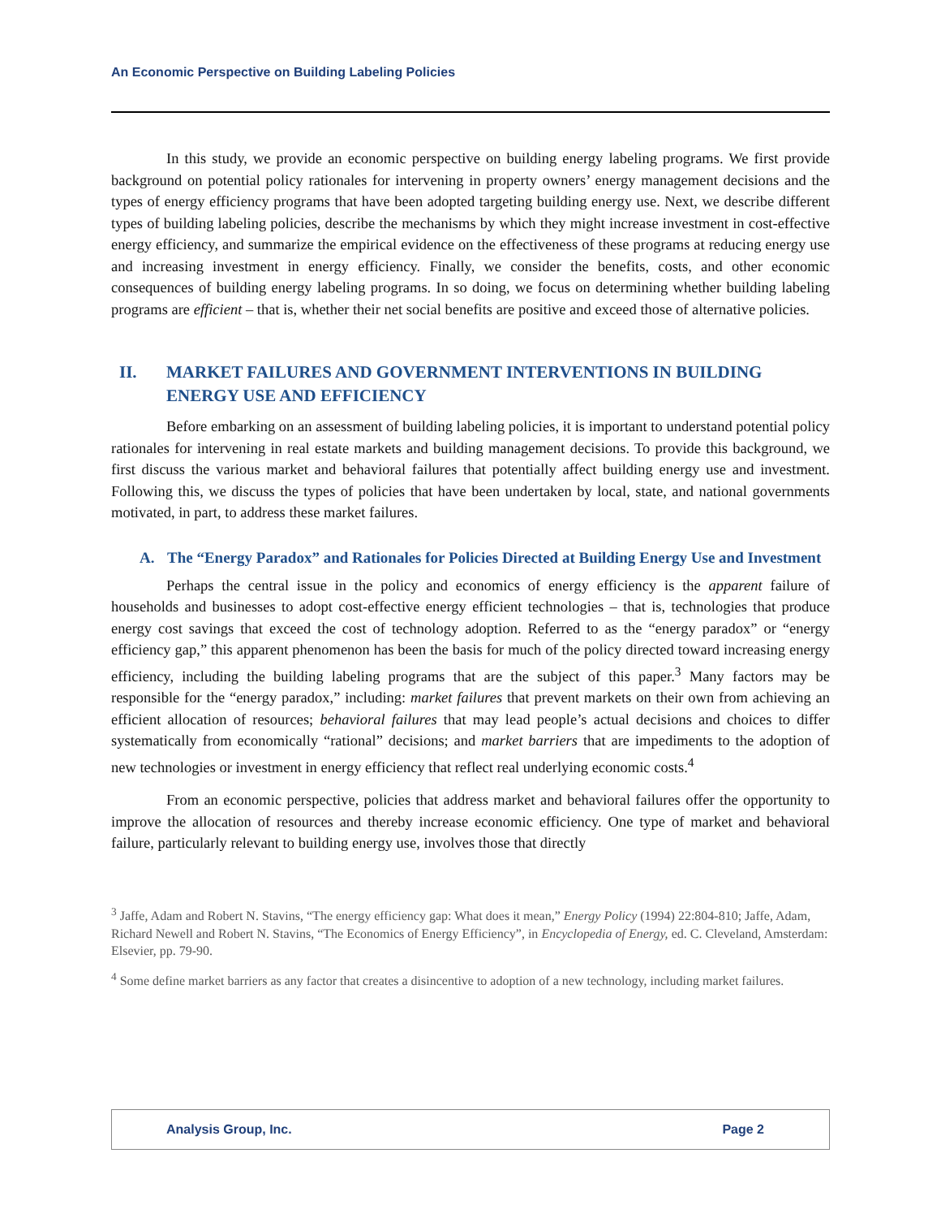An Economic Perspective on Building Labeling Policies
In this study, we provide an economic perspective on building energy labeling programs. We first provide background on potential policy rationales for intervening in property owners’ energy management decisions and the types of energy efficiency programs that have been adopted targeting building energy use. Next, we describe different types of building labeling policies, describe the mechanisms by which they might increase investment in cost-effective energy efficiency, and summarize the empirical evidence on the effectiveness of these programs at reducing energy use and increasing investment in energy efficiency. Finally, we consider the benefits, costs, and other economic consequences of building energy labeling programs. In so doing, we focus on determining whether building labeling programs are efficient – that is, whether their net social benefits are positive and exceed those of alternative policies.
II. MARKET FAILURES AND GOVERNMENT INTERVENTIONS IN BUILDING ENERGY USE AND EFFICIENCY
Before embarking on an assessment of building labeling policies, it is important to understand potential policy rationales for intervening in real estate markets and building management decisions. To provide this background, we first discuss the various market and behavioral failures that potentially affect building energy use and investment. Following this, we discuss the types of policies that have been undertaken by local, state, and national governments motivated, in part, to address these market failures.
A. The “Energy Paradox” and Rationales for Policies Directed at Building Energy Use and Investment
Perhaps the central issue in the policy and economics of energy efficiency is the apparent failure of households and businesses to adopt cost-effective energy efficient technologies – that is, technologies that produce energy cost savings that exceed the cost of technology adoption. Referred to as the “energy paradox” or “energy efficiency gap,” this apparent phenomenon has been the basis for much of the policy directed toward increasing energy efficiency, including the building labeling programs that are the subject of this paper.<sup>3</sup> Many factors may be responsible for the “energy paradox,” including: market failures that prevent markets on their own from achieving an efficient allocation of resources; behavioral failures that may lead people’s actual decisions and choices to differ systematically from economically “rational” decisions; and market barriers that are impediments to the adoption of new technologies or investment in energy efficiency that reflect real underlying economic costs.<sup>4</sup>
From an economic perspective, policies that address market and behavioral failures offer the opportunity to improve the allocation of resources and thereby increase economic efficiency. One type of market and behavioral failure, particularly relevant to building energy use, involves those that directly
<sup>3</sup> Jaffe, Adam and Robert N. Stavins, “The energy efficiency gap: What does it mean,” Energy Policy (1994) 22:804-810; Jaffe, Adam, Richard Newell and Robert N. Stavins, “The Economics of Energy Efficiency”, in Encyclopedia of Energy, ed. C. Cleveland, Amsterdam: Elsevier, pp. 79-90.
<sup>4</sup> Some define market barriers as any factor that creates a disincentive to adoption of a new technology, including market failures.
Analysis Group, Inc. Page 2